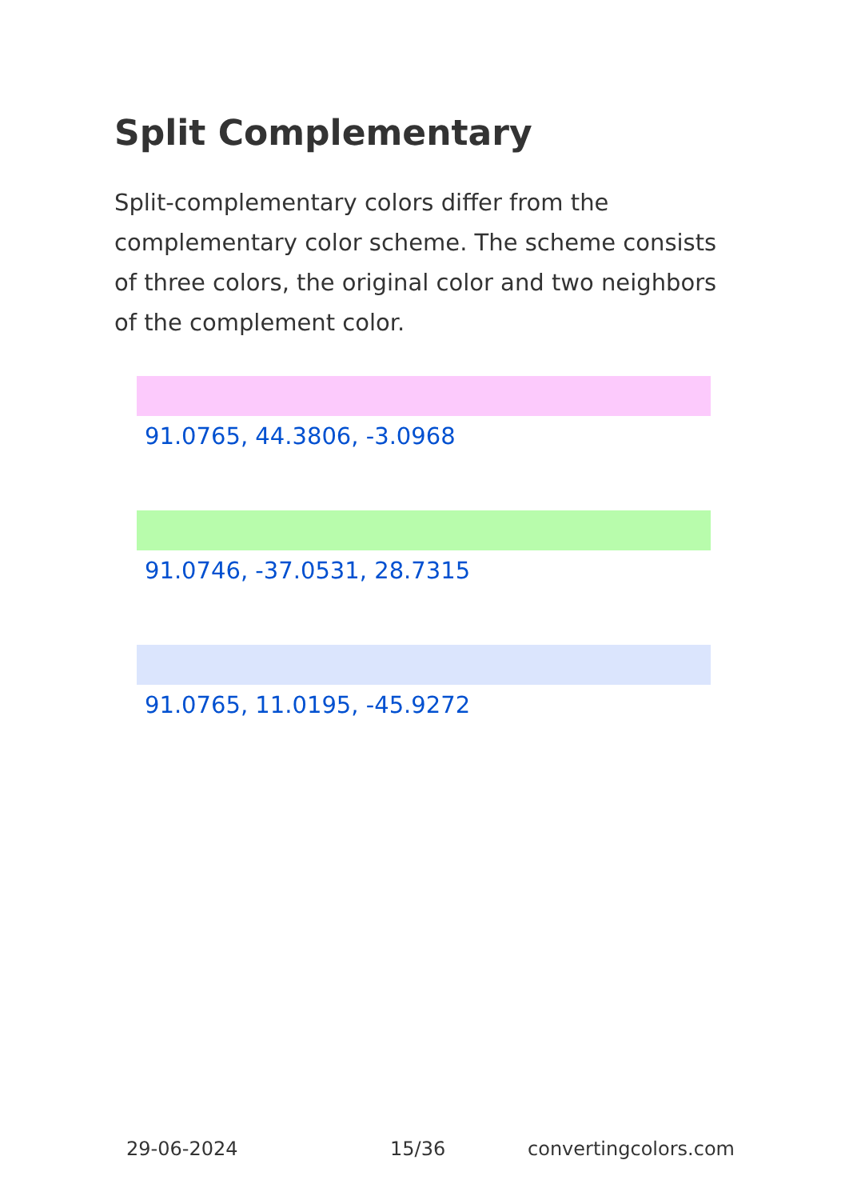Split Complementary
Split-complementary colors differ from the complementary color scheme. The scheme consists of three colors, the original color and two neighbors of the complement color.
91.0765, 44.3806, -3.0968
91.0746, -37.0531, 28.7315
91.0765, 11.0195, -45.9272
29-06-2024 15/36 convertingcolors.com